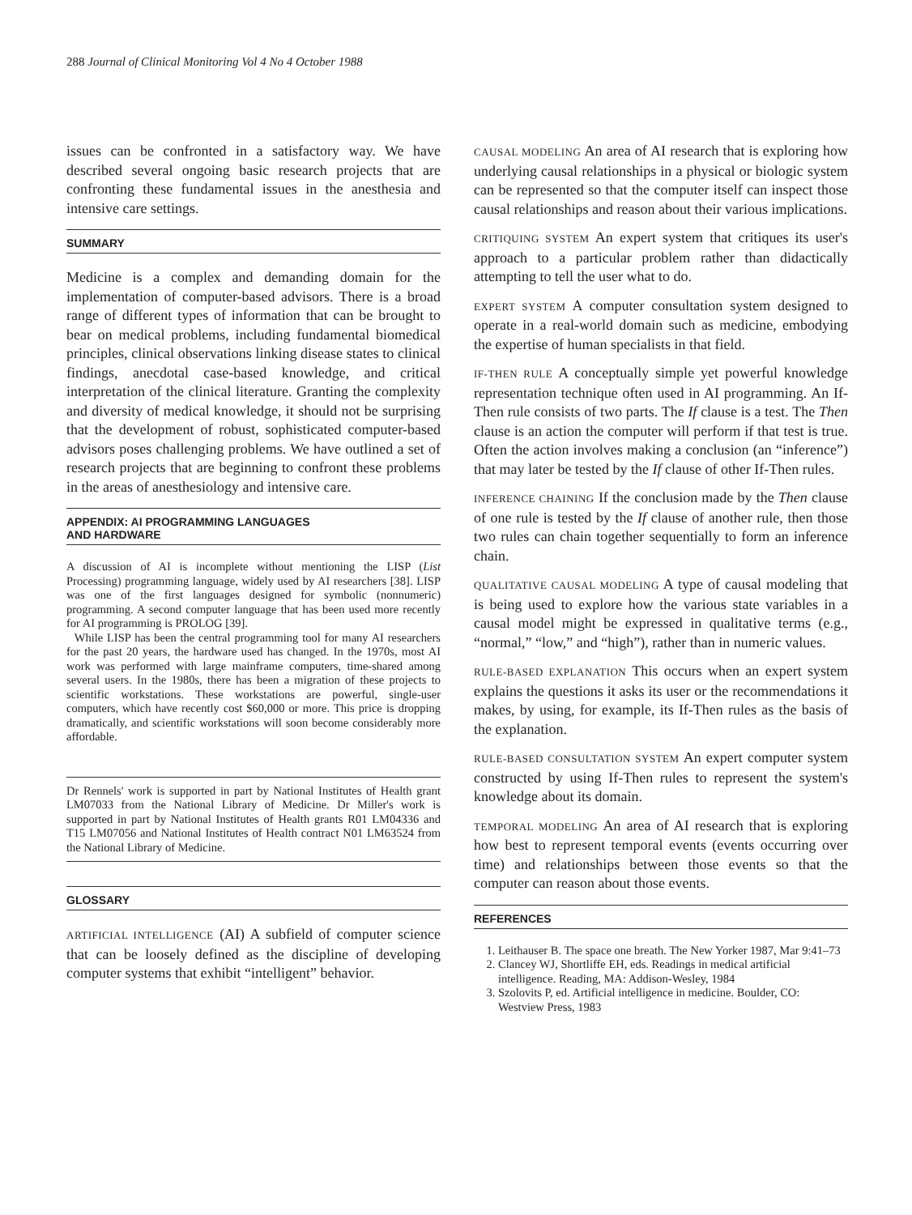288 Journal of Clinical Monitoring Vol 4 No 4 October 1988
issues can be confronted in a satisfactory way. We have described several ongoing basic research projects that are confronting these fundamental issues in the anesthesia and intensive care settings.
SUMMARY
Medicine is a complex and demanding domain for the implementation of computer-based advisors. There is a broad range of different types of information that can be brought to bear on medical problems, including fundamental biomedical principles, clinical observations linking disease states to clinical findings, anecdotal case-based knowledge, and critical interpretation of the clinical literature. Granting the complexity and diversity of medical knowledge, it should not be surprising that the development of robust, sophisticated computer-based advisors poses challenging problems. We have outlined a set of research projects that are beginning to confront these problems in the areas of anesthesiology and intensive care.
APPENDIX: AI PROGRAMMING LANGUAGES
AND HARDWARE
A discussion of AI is incomplete without mentioning the LISP (List Processing) programming language, widely used by AI researchers [38]. LISP was one of the first languages designed for symbolic (nonnumeric) programming. A second computer language that has been used more recently for AI programming is PROLOG [39].
While LISP has been the central programming tool for many AI researchers for the past 20 years, the hardware used has changed. In the 1970s, most AI work was performed with large mainframe computers, time-shared among several users. In the 1980s, there has been a migration of these projects to scientific workstations. These workstations are powerful, single-user computers, which have recently cost $60,000 or more. This price is dropping dramatically, and scientific workstations will soon become considerably more affordable.
Dr Rennels' work is supported in part by National Institutes of Health grant LM07033 from the National Library of Medicine. Dr Miller's work is supported in part by National Institutes of Health grants R01 LM04336 and T15 LM07056 and National Institutes of Health contract N01 LM63524 from the National Library of Medicine.
GLOSSARY
ARTIFICIAL INTELLIGENCE (AI) A subfield of computer science that can be loosely defined as the discipline of developing computer systems that exhibit “intelligent” behavior.
CAUSAL MODELING An area of AI research that is exploring how underlying causal relationships in a physical or biologic system can be represented so that the computer itself can inspect those causal relationships and reason about their various implications.
CRITIQUING SYSTEM An expert system that critiques its user's approach to a particular problem rather than didactically attempting to tell the user what to do.
EXPERT SYSTEM A computer consultation system designed to operate in a real-world domain such as medicine, embodying the expertise of human specialists in that field.
IF-THEN RULE A conceptually simple yet powerful knowledge representation technique often used in AI programming. An If-Then rule consists of two parts. The If clause is a test. The Then clause is an action the computer will perform if that test is true. Often the action involves making a conclusion (an “inference”) that may later be tested by the If clause of other If-Then rules.
INFERENCE CHAINING If the conclusion made by the Then clause of one rule is tested by the If clause of another rule, then those two rules can chain together sequentially to form an inference chain.
QUALITATIVE CAUSAL MODELING A type of causal modeling that is being used to explore how the various state variables in a causal model might be expressed in qualitative terms (e.g., “normal,” “low,” and “high”), rather than in numeric values.
RULE-BASED EXPLANATION This occurs when an expert system explains the questions it asks its user or the recommendations it makes, by using, for example, its If-Then rules as the basis of the explanation.
RULE-BASED CONSULTATION SYSTEM An expert computer system constructed by using If-Then rules to represent the system's knowledge about its domain.
TEMPORAL MODELING An area of AI research that is exploring how best to represent temporal events (events occurring over time) and relationships between those events so that the computer can reason about those events.
REFERENCES
1. Leithauser B. The space one breath. The New Yorker 1987, Mar 9:41–73
2. Clancey WJ, Shortliffe EH, eds. Readings in medical artificial intelligence. Reading, MA: Addison-Wesley, 1984
3. Szolovits P, ed. Artificial intelligence in medicine. Boulder, CO: Westview Press, 1983